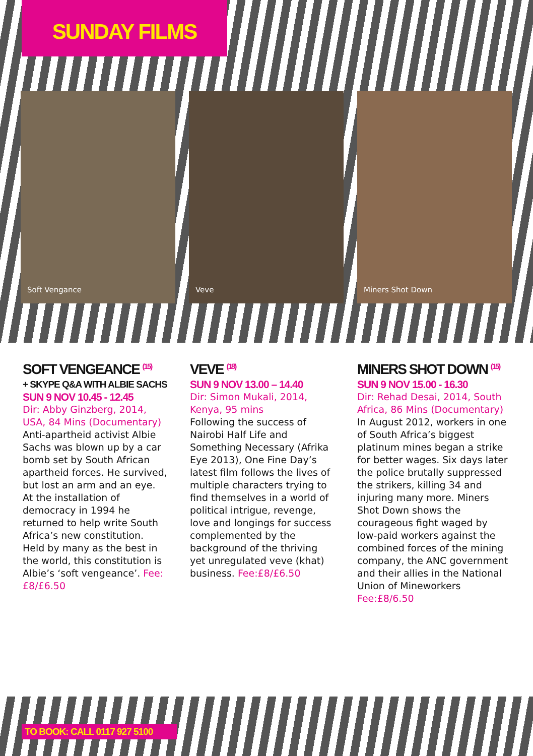SUNDAY FILMS
Soft Vengance
Veve
Miners Shot Down
SOFT VENGEANCE <sup>(15)</sup>
+ SKYPE Q&A WITH ALBIE SACHS
SUN 9 NOV 10.45 - 12.45
Dir: Abby Ginzberg, 2014, USA, 84 Mins (Documentary)
Anti-apartheid activist Albie Sachs was blown up by a car bomb set by South African apartheid forces. He survived, but lost an arm and an eye. At the installation of democracy in 1994 he returned to help write South Africa’s new constitution. Held by many as the best in the world, this constitution is Albie’s ‘soft vengeance’. Fee:£8/£6.50
VEVE <sup>(18)</sup>
SUN 9 NOV 13.00 – 14.40
Dir: Simon Mukali, 2014, Kenya, 95 mins
Following the success of Nairobi Half Life and Something Necessary (Afrika Eye 2013), One Fine Day’s latest film follows the lives of multiple characters trying to find themselves in a world of political intrigue, revenge, love and longings for success complemented by the background of the thriving yet unregulated veve (khat) business. Fee:£8/£6.50
MINERS SHOT DOWN <sup>(15)</sup>
SUN 9 NOV 15.00 - 16.30
Dir: Rehad Desai, 2014, South Africa, 86 Mins (Documentary)
In August 2012, workers in one of South Africa’s biggest platinum mines began a strike for better wages. Six days later the police brutally suppressed the strikers, killing 34 and injuring many more. Miners Shot Down shows the courageous fight waged by low-paid workers against the combined forces of the mining company, the ANC government and their allies in the National Union of Mineworkers
Fee:£8/6.50
TO BOOK: CALL 0117 927 5100